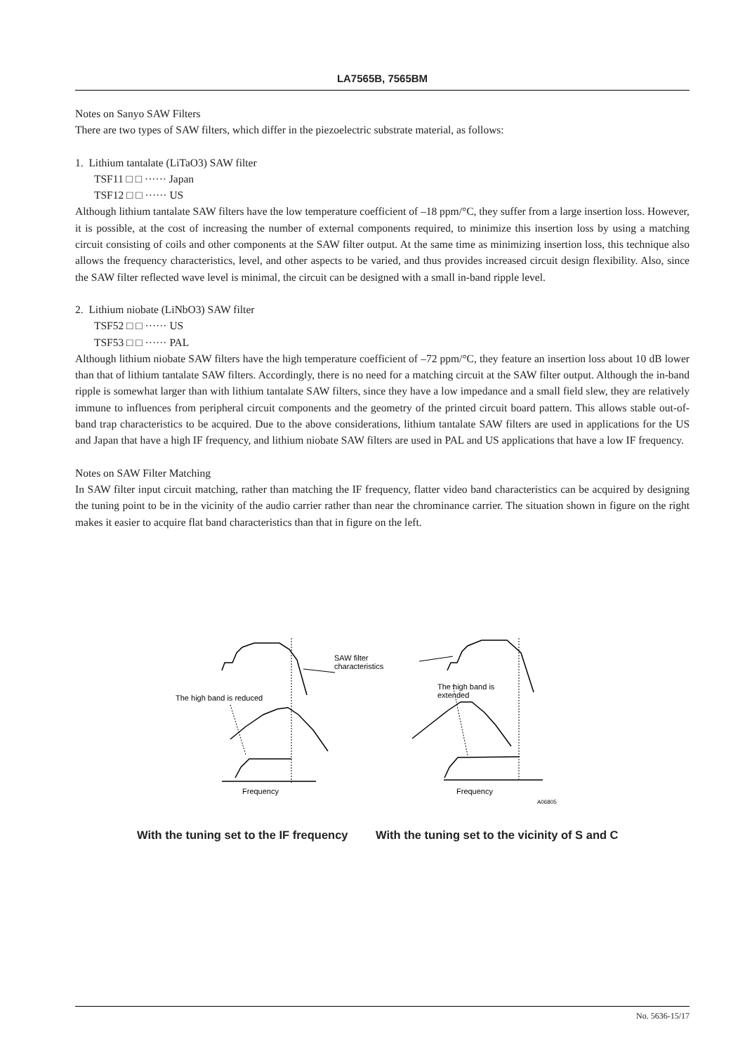LA7565B, 7565BM
Notes on Sanyo SAW Filters
There are two types of SAW filters, which differ in the piezoelectric substrate material, as follows:
1. Lithium tantalate (LiTaO3) SAW filter
TSF11 □ □ ······ Japan
TSF12 □ □ ······ US
Although lithium tantalate SAW filters have the low temperature coefficient of –18 ppm/°C, they suffer from a large insertion loss. However, it is possible, at the cost of increasing the number of external components required, to minimize this insertion loss by using a matching circuit consisting of coils and other components at the SAW filter output. At the same time as minimizing insertion loss, this technique also allows the frequency characteristics, level, and other aspects to be varied, and thus provides increased circuit design flexibility. Also, since the SAW filter reflected wave level is minimal, the circuit can be designed with a small in-band ripple level.
2. Lithium niobate (LiNbO3) SAW filter
TSF52 □ □ ······ US
TSF53 □ □ ······ PAL
Although lithium niobate SAW filters have the high temperature coefficient of –72 ppm/°C, they feature an insertion loss about 10 dB lower than that of lithium tantalate SAW filters. Accordingly, there is no need for a matching circuit at the SAW filter output. Although the in-band ripple is somewhat larger than with lithium tantalate SAW filters, since they have a low impedance and a small field slew, they are relatively immune to influences from peripheral circuit components and the geometry of the printed circuit board pattern. This allows stable out-of-band trap characteristics to be acquired. Due to the above considerations, lithium tantalate SAW filters are used in applications for the US and Japan that have a high IF frequency, and lithium niobate SAW filters are used in PAL and US applications that have a low IF frequency.
Notes on SAW Filter Matching
In SAW filter input circuit matching, rather than matching the IF frequency, flatter video band characteristics can be acquired by designing the tuning point to be in the vicinity of the audio carrier rather than near the chrominance carrier. The situation shown in figure on the right makes it easier to acquire flat band characteristics than that in figure on the left.
SAW filter
characteristics
The high band is reduced
The high band is
extended
Frequency
Frequency
A06805
With the tuning set to the IF frequency With the tuning set to the vicinity of S and C
No. 5636-15/17